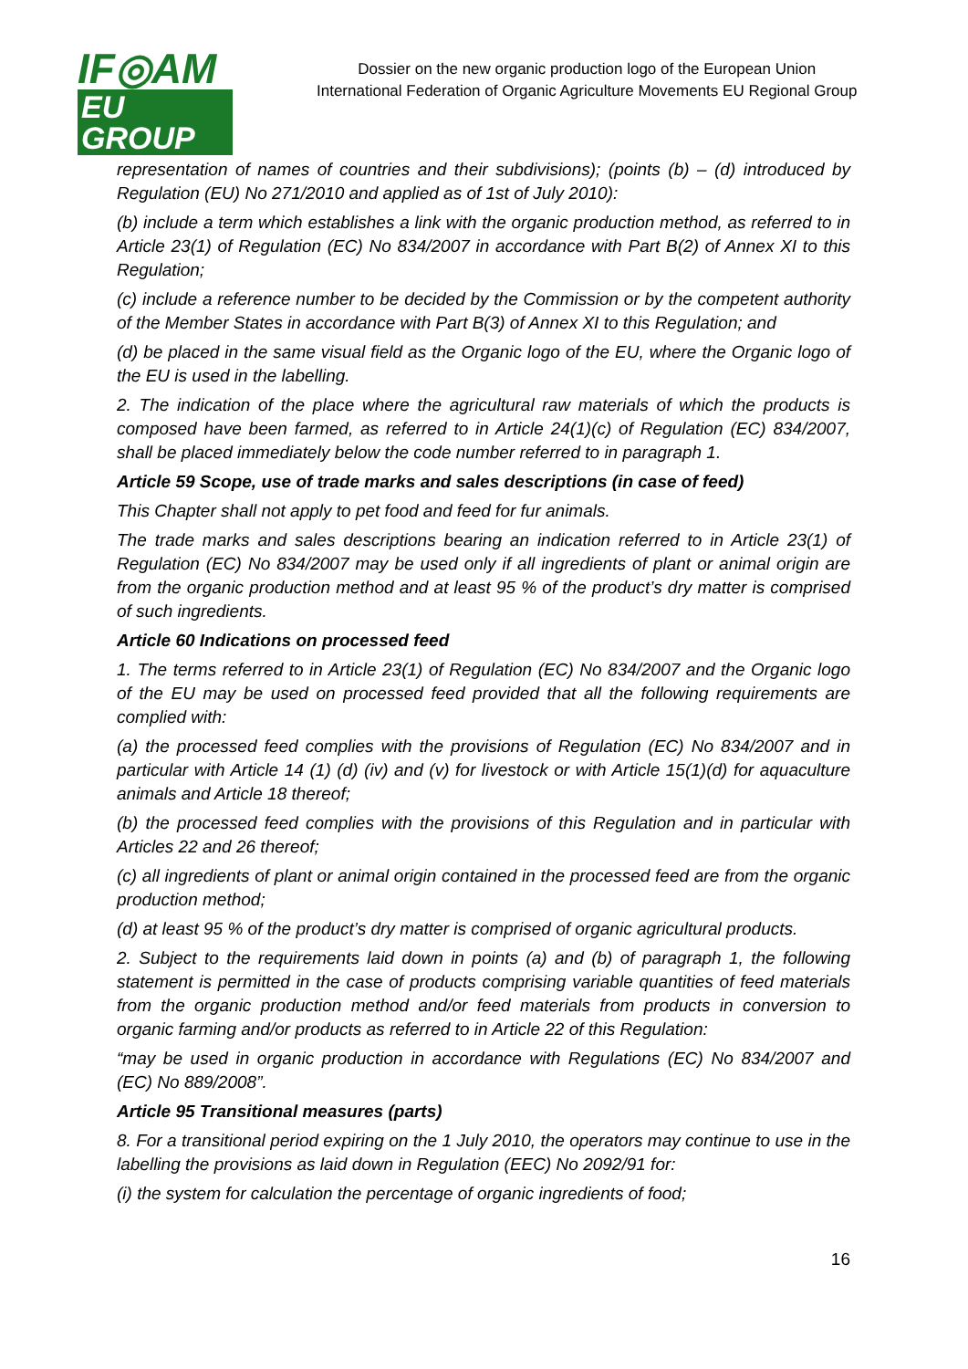IF◎AM
EU GROUP
Dossier on the new organic production logo of the European Union
International Federation of Organic Agriculture Movements EU Regional Group
representation of names of countries and their subdivisions); (points (b) – (d) introduced by Regulation (EU) No 271/2010 and applied as of 1st of July 2010):
(b) include a term which establishes a link with the organic production method, as referred to in Article 23(1) of Regulation (EC) No 834/2007 in accordance with Part B(2) of Annex XI to this Regulation;
(c) include a reference number to be decided by the Commission or by the competent authority of the Member States in accordance with Part B(3) of Annex XI to this Regulation; and
(d) be placed in the same visual field as the Organic logo of the EU, where the Organic logo of the EU is used in the labelling.
2. The indication of the place where the agricultural raw materials of which the products is composed have been farmed, as referred to in Article 24(1)(c) of Regulation (EC) 834/2007, shall be placed immediately below the code number referred to in paragraph 1.
Article 59 Scope, use of trade marks and sales descriptions (in case of feed)
This Chapter shall not apply to pet food and feed for fur animals.
The trade marks and sales descriptions bearing an indication referred to in Article 23(1) of Regulation (EC) No 834/2007 may be used only if all ingredients of plant or animal origin are from the organic production method and at least 95 % of the product’s dry matter is comprised of such ingredients.
Article 60 Indications on processed feed
1. The terms referred to in Article 23(1) of Regulation (EC) No 834/2007 and the Organic logo of the EU may be used on processed feed provided that all the following requirements are complied with:
(a) the processed feed complies with the provisions of Regulation (EC) No 834/2007 and in particular with Article 14 (1) (d) (iv) and (v) for livestock or with Article 15(1)(d) for aquaculture animals and Article 18 thereof;
(b) the processed feed complies with the provisions of this Regulation and in particular with Articles 22 and 26 thereof;
(c) all ingredients of plant or animal origin contained in the processed feed are from the organic production method;
(d) at least 95 % of the product’s dry matter is comprised of organic agricultural products.
2. Subject to the requirements laid down in points (a) and (b) of paragraph 1, the following statement is permitted in the case of products comprising variable quantities of feed materials from the organic production method and/or feed materials from products in conversion to organic farming and/or products as referred to in Article 22 of this Regulation:
“may be used in organic production in accordance with Regulations (EC) No 834/2007 and (EC) No 889/2008”.
Article 95 Transitional measures (parts)
8. For a transitional period expiring on the 1 July 2010, the operators may continue to use in the labelling the provisions as laid down in Regulation (EEC) No 2092/91 for:
(i) the system for calculation the percentage of organic ingredients of food;
16